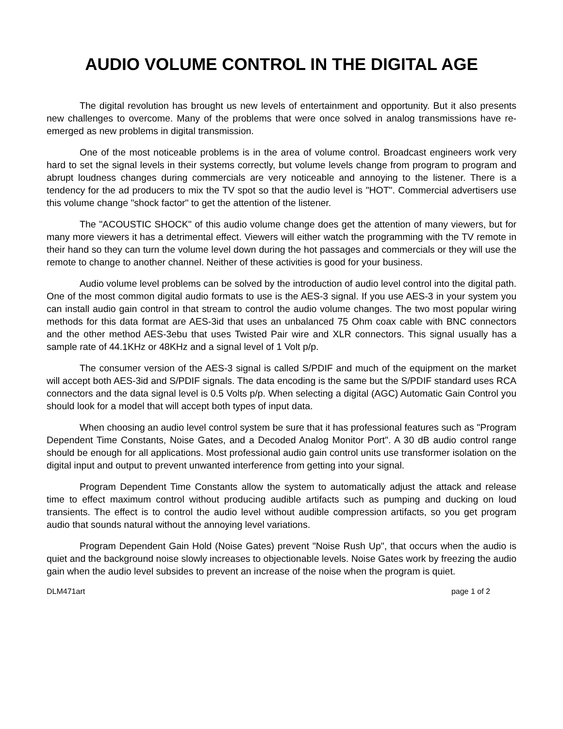AUDIO VOLUME CONTROL IN THE DIGITAL AGE
The digital revolution has brought us new levels of entertainment and opportunity. But it also presents new challenges to overcome. Many of the problems that were once solved in analog transmissions have re-emerged as new problems in digital transmission.
One of the most noticeable problems is in the area of volume control. Broadcast engineers work very hard to set the signal levels in their systems correctly, but volume levels change from program to program and abrupt loudness changes during commercials are very noticeable and annoying to the listener. There is a tendency for the ad producers to mix the TV spot so that the audio level is "HOT". Commercial advertisers use this volume change "shock factor" to get the attention of the listener.
The "ACOUSTIC SHOCK" of this audio volume change does get the attention of many viewers, but for many more viewers it has a detrimental effect. Viewers will either watch the programming with the TV remote in their hand so they can turn the volume level down during the hot passages and commercials or they will use the remote to change to another channel. Neither of these activities is good for your business.
Audio volume level problems can be solved by the introduction of audio level control into the digital path. One of the most common digital audio formats to use is the AES-3 signal. If you use AES-3 in your system you can install audio gain control in that stream to control the audio volume changes. The two most popular wiring methods for this data format are AES-3id that uses an unbalanced 75 Ohm coax cable with BNC connectors and the other method AES-3ebu that uses Twisted Pair wire and XLR connectors. This signal usually has a sample rate of 44.1KHz or 48KHz and a signal level of 1 Volt p/p.
The consumer version of the AES-3 signal is called S/PDIF and much of the equipment on the market will accept both AES-3id and S/PDIF signals. The data encoding is the same but the S/PDIF standard uses RCA connectors and the data signal level is 0.5 Volts p/p. When selecting a digital (AGC) Automatic Gain Control you should look for a model that will accept both types of input data.
When choosing an audio level control system be sure that it has professional features such as "Program Dependent Time Constants, Noise Gates, and a Decoded Analog Monitor Port". A 30 dB audio control range should be enough for all applications. Most professional audio gain control units use transformer isolation on the digital input and output to prevent unwanted interference from getting into your signal.
Program Dependent Time Constants allow the system to automatically adjust the attack and release time to effect maximum control without producing audible artifacts such as pumping and ducking on loud transients. The effect is to control the audio level without audible compression artifacts, so you get program audio that sounds natural without the annoying level variations.
Program Dependent Gain Hold (Noise Gates) prevent "Noise Rush Up", that occurs when the audio is quiet and the background noise slowly increases to objectionable levels. Noise Gates work by freezing the audio gain when the audio level subsides to prevent an increase of the noise when the program is quiet.
DLM471art page 1 of 2